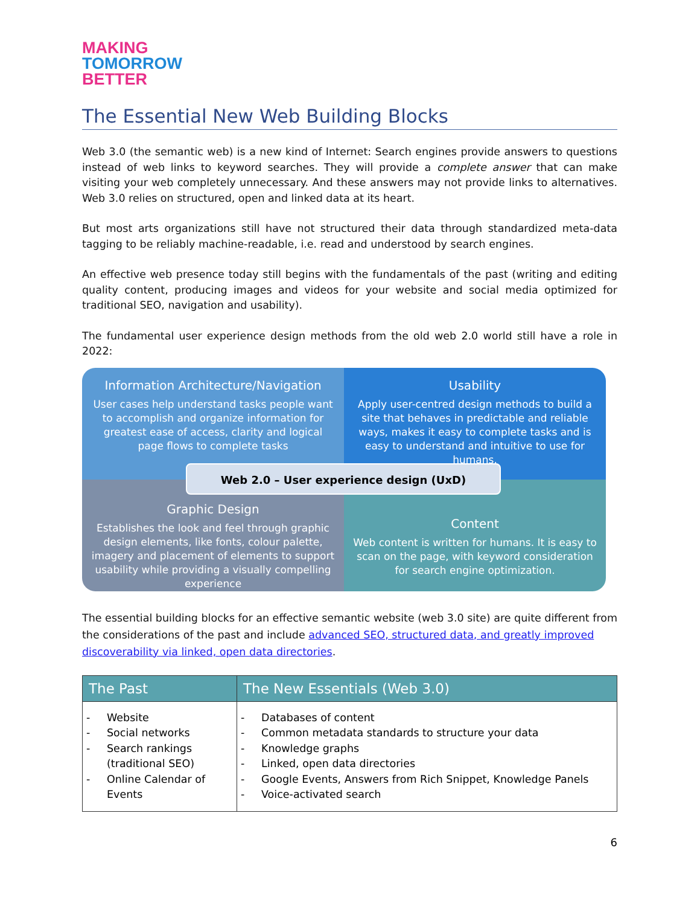MAKING
TOMORROW
BETTER
The Essential New Web Building Blocks
Web 3.0 (the semantic web) is a new kind of Internet: Search engines provide answers to questions instead of web links to keyword searches. They will provide a complete answer that can make visiting your web completely unnecessary. And these answers may not provide links to alternatives. Web 3.0 relies on structured, open and linked data at its heart.
But most arts organizations still have not structured their data through standardized meta-data tagging to be reliably machine-readable, i.e. read and understood by search engines.
An effective web presence today still begins with the fundamentals of the past (writing and editing quality content, producing images and videos for your website and social media optimized for traditional SEO, navigation and usability).
The fundamental user experience design methods from the old web 2.0 world still have a role in 2022:
Information Architecture/Navigation
User cases help understand tasks people want to accomplish and organize information for greatest ease of access, clarity and logical page flows to complete tasks
Usability
Apply user-centred design methods to build a site that behaves in predictable and reliable ways, makes it easy to complete tasks and is easy to understand and intuitive to use for humans.
Graphic Design
Establishes the look and feel through graphic design elements, like fonts, colour palette, imagery and placement of elements to support usability while providing a visually compelling experience
Content
Web content is written for humans. It is easy to scan on the page, with keyword consideration for search engine optimization.
Web 2.0 – User experience design (UxD)
The essential building blocks for an effective semantic website (web 3.0 site) are quite different from the considerations of the past and include advanced SEO, structured data, and greatly improved discoverability via linked, open data directories.
| The Past | The New Essentials (Web 3.0) |
| --- | --- |
| - Website - Social networks - Search rankings (traditional SEO) - Online Calendar of Events | - Databases of content - Common metadata standards to structure your data - Knowledge graphs - Linked, open data directories - Google Events, Answers from Rich Snippet, Knowledge Panels - Voice-activated search |
6